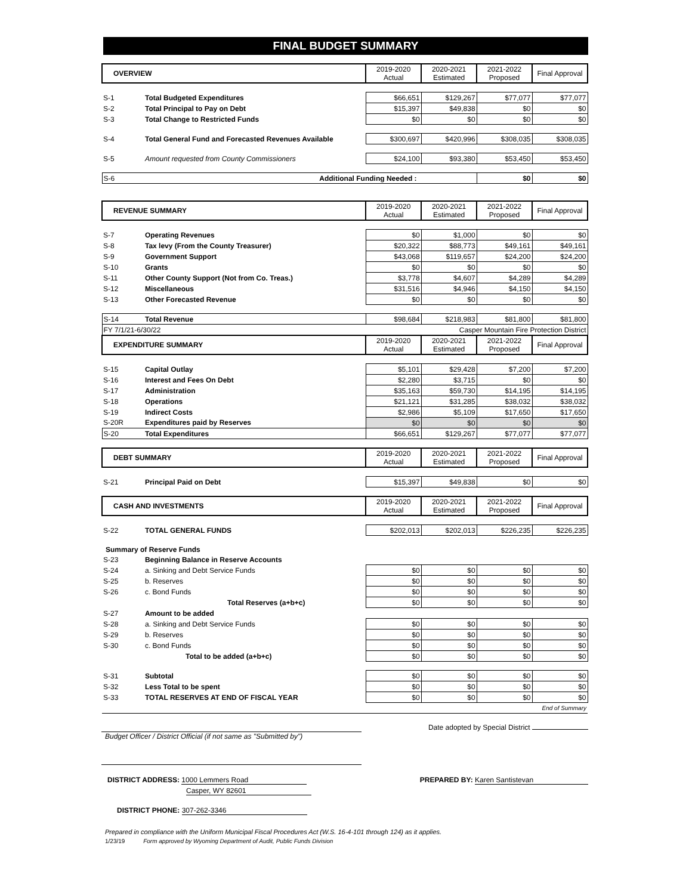FINAL BUDGET SUMMARY
| OVERVIEW | | 2019-2020 Actual | 2020-2021 Estimated | 2021-2022 Proposed | Final Approval |
| S-1 | Total Budgeted Expenditures | $66,651 | $129,267 | $77,077 | $77,077 |
| S-2 | Total Principal to Pay on Debt | $15,397 | $49,838 | $0 | $0 |
| S-3 | Total Change to Restricted Funds | $0 | $0 | $0 | $0 |
| S-4 | Total General Fund and Forecasted Revenues Available | $300,697 | $420,996 | $308,035 | $308,035 |
| S-5 | Amount requested from County Commissioners | $24,100 | $93,380 | $53,450 | $53,450 |
| S-6 | Additional Funding Needed : | | | $0 | $0 |
| REVENUE SUMMARY | | 2019-2020 Actual | 2020-2021 Estimated | 2021-2022 Proposed | Final Approval |
| S-7 | Operating Revenues | $0 | $1,000 | $0 | $0 |
| S-8 | Tax levy (From the County Treasurer) | $20,322 | $88,773 | $49,161 | $49,161 |
| S-9 | Government Support | $43,068 | $119,657 | $24,200 | $24,200 |
| S-10 | Grants | $0 | $0 | $0 | $0 |
| S-11 | Other County Support (Not from Co. Treas.) | $3,778 | $4,607 | $4,289 | $4,289 |
| S-12 | Miscellaneous | $31,516 | $4,946 | $4,150 | $4,150 |
| S-13 | Other Forecasted Revenue | $0 | $0 | $0 | $0 |
| S-14 | Total Revenue | $98,684 | $218,983 | $81,800 | $81,800 |
| FY 7/1/21-6/30/22 | | Casper Mountain Fire Protection District | | | |
| EXPENDITURE SUMMARY | | 2019-2020 Actual | 2020-2021 Estimated | 2021-2022 Proposed | Final Approval |
| S-15 | Capital Outlay | $5,101 | $29,428 | $7,200 | $7,200 |
| S-16 | Interest and Fees On Debt | $2,280 | $3,715 | $0 | $0 |
| S-17 | Administration | $35,163 | $59,730 | $14,195 | $14,195 |
| S-18 | Operations | $21,121 | $31,285 | $38,032 | $38,032 |
| S-19 | Indirect Costs | $2,986 | $5,109 | $17,650 | $17,650 |
| S-20R | Expenditures paid by Reserves | $0 | $0 | $0 | $0 |
| S-20 | Total Expenditures | $66,651 | $129,267 | $77,077 | $77,077 |
| DEBT SUMMARY | | 2019-2020 Actual | 2020-2021 Estimated | 2021-2022 Proposed | Final Approval |
| S-21 | Principal Paid on Debt | $15,397 | $49,838 | $0 | $0 |
| CASH AND INVESTMENTS | | 2019-2020 Actual | 2020-2021 Estimated | 2021-2022 Proposed | Final Approval |
| S-22 | TOTAL GENERAL FUNDS | $202,013 | $202,013 | $226,235 | $226,235 |
| Summary of Reserve Funds | | | | | |
| S-23 | Beginning Balance in Reserve Accounts | | | | |
| S-24 | a. Sinking and Debt Service Funds | $0 | $0 | $0 | $0 |
| S-25 | b. Reserves | $0 | $0 | $0 | $0 |
| S-26 | c. Bond Funds | $0 | $0 | $0 | $0 |
| | Total Reserves (a+b+c) | $0 | $0 | $0 | $0 |
| S-27 | Amount to be added | | | | |
| S-28 | a. Sinking and Debt Service Funds | $0 | $0 | $0 | $0 |
| S-29 | b. Reserves | $0 | $0 | $0 | $0 |
| S-30 | c. Bond Funds | $0 | $0 | $0 | $0 |
| | Total to be added (a+b+c) | $0 | $0 | $0 | $0 |
| S-31 | Subtotal | $0 | $0 | $0 | $0 |
| S-32 | Less Total to be spent | $0 | $0 | $0 | $0 |
| S-33 | TOTAL RESERVES AT END OF FISCAL YEAR | $0 | $0 | $0 | $0 |
| End of Summary | | | | | |
Date adopted by Special District
Budget Officer / District Official (if not same as "Submitted by")
DISTRICT ADDRESS: 1000 Lemmers Road
Casper, WY 82601
PREPARED BY: Karen Santistevan
DISTRICT PHONE: 307-262-3346
Prepared in compliance with the Uniform Municipal Fiscal Procedures Act (W.S. 16-4-101 through 124) as it applies.
1/23/19 Form approved by Wyoming Department of Audit, Public Funds Division